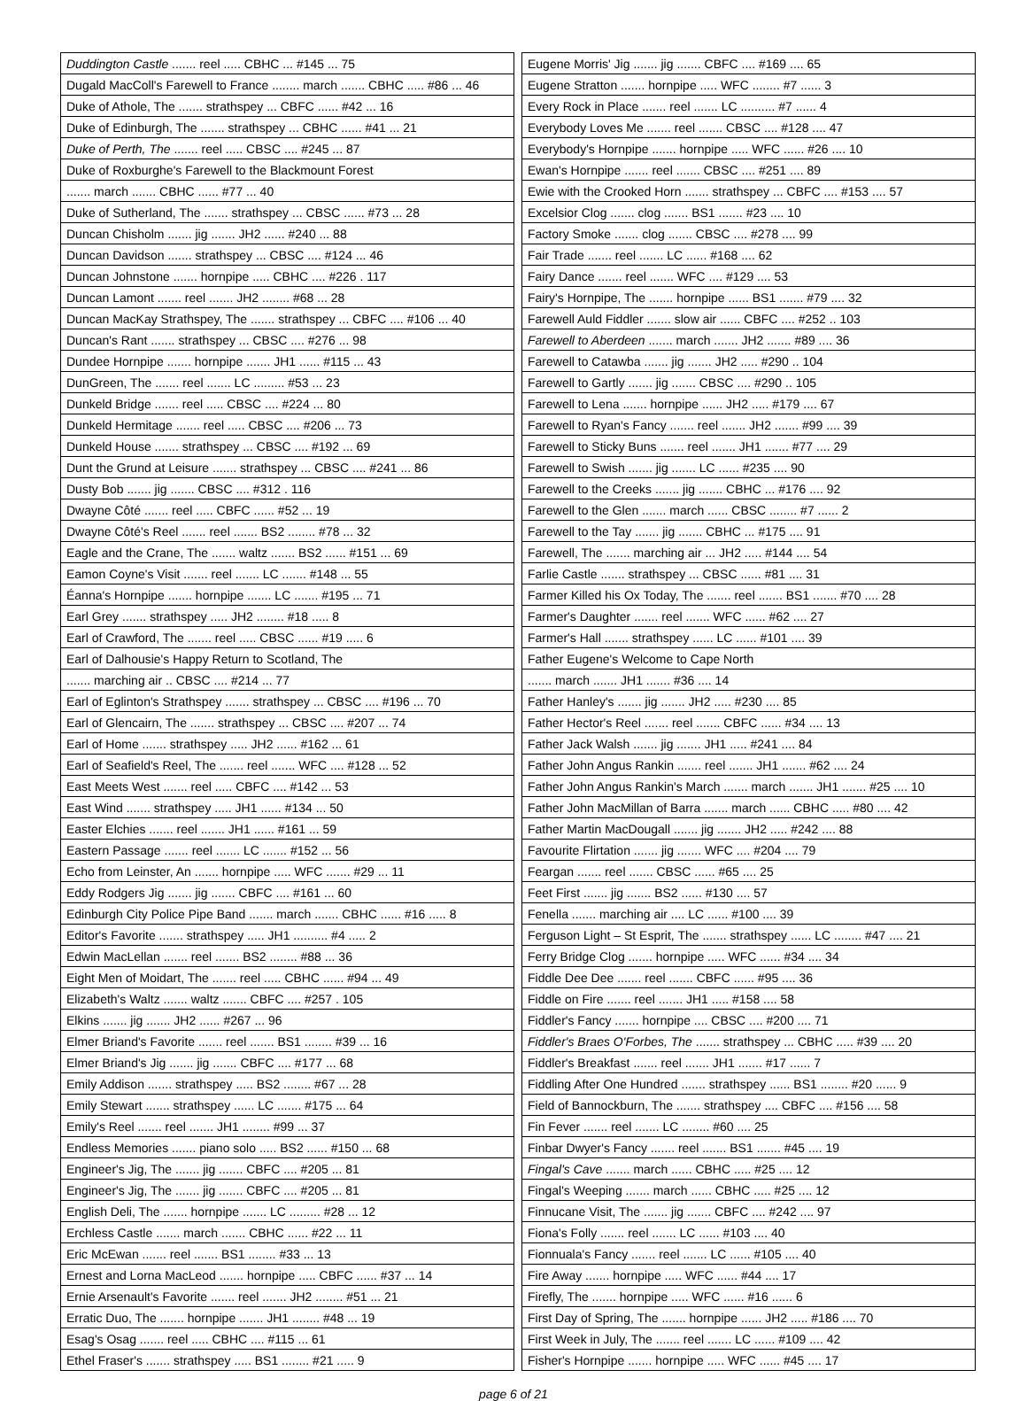| Duddington Castle ....... reel ..... CBHC ... #145 ... 75 |
| Dugald MacColl's Farewell to France ........ march ....... CBHC ..... #86 ... 46 |
| Duke of Athole, The ....... strathspey ... CBFC ...... #42 ... 16 |
| Duke of Edinburgh, The ....... strathspey ... CBHC ...... #41 ... 21 |
| Duke of Perth, The ....... reel ..... CBSC .... #245 ... 87 |
| Duke of Roxburghe's Farewell to the Blackmount Forest |
| ....... march ....... CBHC ...... #77 ... 40 |
| Duke of Sutherland, The ....... strathspey ... CBSC ...... #73 ... 28 |
| Duncan Chisholm ....... jig ....... JH2 ...... #240 ... 88 |
| Duncan Davidson ....... strathspey ... CBSC .... #124 ... 46 |
| Duncan Johnstone ....... hornpipe ..... CBHC .... #226 . 117 |
| Duncan Lamont ....... reel ....... JH2 ........ #68 ... 28 |
| Duncan MacKay Strathspey, The ....... strathspey ... CBFC .... #106 ... 40 |
| Duncan's Rant ....... strathspey ... CBSC .... #276 ... 98 |
| Dundee Hornpipe ....... hornpipe ....... JH1 ...... #115 ... 43 |
| DunGreen, The ....... reel ....... LC ......... #53 ... 23 |
| Dunkeld Bridge ....... reel ..... CBSC .... #224 ... 80 |
| Dunkeld Hermitage ....... reel ..... CBSC .... #206 ... 73 |
| Dunkeld House ....... strathspey ... CBSC .... #192 ... 69 |
| Dunt the Grund at Leisure ....... strathspey ... CBSC .... #241 ... 86 |
| Dusty Bob ....... jig ....... CBSC .... #312 . 116 |
| Dwayne Côté ....... reel ..... CBFC ...... #52 ... 19 |
| Dwayne Côté's Reel ....... reel ....... BS2 ........ #78 ... 32 |
| Eagle and the Crane, The ....... waltz ....... BS2 ...... #151 ... 69 |
| Eamon Coyne's Visit ....... reel ....... LC ....... #148 ... 55 |
| Éanna's Hornpipe ....... hornpipe ....... LC ....... #195 ... 71 |
| Earl Grey ....... strathspey ..... JH2 ........ #18 ..... 8 |
| Earl of Crawford, The ....... reel ..... CBSC ...... #19 ..... 6 |
| Earl of Dalhousie's Happy Return to Scotland, The |
| ....... marching air .. CBSC .... #214 ... 77 |
| Earl of Eglinton's Strathspey ....... strathspey ... CBSC .... #196 ... 70 |
| Earl of Glencairn, The ....... strathspey ... CBSC .... #207 ... 74 |
| Earl of Home ....... strathspey ..... JH2 ...... #162 ... 61 |
| Earl of Seafield's Reel, The ....... reel ....... WFC .... #128 ... 52 |
| East Meets West ....... reel ..... CBFC .... #142 ... 53 |
| East Wind ....... strathspey ..... JH1 ...... #134 ... 50 |
| Easter Elchies ....... reel ....... JH1 ...... #161 ... 59 |
| Eastern Passage ....... reel ....... LC ....... #152 ... 56 |
| Echo from Leinster, An ....... hornpipe ..... WFC ....... #29 ... 11 |
| Eddy Rodgers Jig ....... jig ....... CBFC .... #161 ... 60 |
| Edinburgh City Police Pipe Band ....... march ....... CBHC ...... #16 ..... 8 |
| Editor's Favorite ....... strathspey ..... JH1 .......... #4 ..... 2 |
| Edwin MacLellan ....... reel ....... BS2 ........ #88 ... 36 |
| Eight Men of Moidart, The ....... reel ..... CBHC ...... #94 ... 49 |
| Elizabeth's Waltz ....... waltz ....... CBFC .... #257 . 105 |
| Elkins ....... jig ....... JH2 ...... #267 ... 96 |
| Elmer Briand's Favorite ....... reel ....... BS1 ........ #39 ... 16 |
| Elmer Briand's Jig ....... jig ....... CBFC .... #177 ... 68 |
| Emily Addison ....... strathspey ..... BS2 ........ #67 ... 28 |
| Emily Stewart ....... strathspey ...... LC ....... #175 ... 64 |
| Emily's Reel ....... reel ....... JH1 ........ #99 ... 37 |
| Endless Memories ....... piano solo ..... BS2 ...... #150 ... 68 |
| Engineer's Jig, The ....... jig ....... CBFC .... #205 ... 81 |
| Engineer's Jig, The ....... jig ....... CBFC .... #205 ... 81 |
| English Deli, The ....... hornpipe ....... LC ......... #28 ... 12 |
| Erchless Castle ....... march ....... CBHC ...... #22 ... 11 |
| Eric McEwan ....... reel ....... BS1 ........ #33 ... 13 |
| Ernest and Lorna MacLeod ....... hornpipe ..... CBFC ...... #37 ... 14 |
| Ernie Arsenault's Favorite ....... reel ....... JH2 ........ #51 ... 21 |
| Erratic Duo, The ....... hornpipe ....... JH1 ........ #48 ... 19 |
| Esag's Osag ....... reel ..... CBHC .... #115 ... 61 |
| Ethel Fraser's ....... strathspey ..... BS1 ........ #21 ..... 9 |
| Eugene Morris' Jig ....... jig ....... CBFC .... #169 .... 65 |
| Eugene Stratton ....... hornpipe ..... WFC ........ #7 ...... 3 |
| Every Rock in Place ....... reel ....... LC .......... #7 ...... 4 |
| Everybody Loves Me ....... reel ....... CBSC .... #128 .... 47 |
| Everybody's Hornpipe ....... hornpipe ..... WFC ...... #26 .... 10 |
| Ewan's Hornpipe ....... reel ....... CBSC .... #251 .... 89 |
| Ewie with the Crooked Horn ....... strathspey ... CBFC .... #153 .... 57 |
| Excelsior Clog ....... clog ....... BS1 ....... #23 .... 10 |
| Factory Smoke ....... clog ....... CBSC .... #278 .... 99 |
| Fair Trade ....... reel ....... LC ...... #168 .... 62 |
| Fairy Dance ....... reel ....... WFC .... #129 .... 53 |
| Fairy's Hornpipe, The ....... hornpipe ...... BS1 ....... #79 .... 32 |
| Farewell Auld Fiddler ....... slow air ...... CBFC .... #252 .. 103 |
| Farewell to Aberdeen ....... march ....... JH2 ....... #89 .... 36 |
| Farewell to Catawba ....... jig ....... JH2 ..... #290 .. 104 |
| Farewell to Gartly ....... jig ....... CBSC .... #290 .. 105 |
| Farewell to Lena ....... hornpipe ...... JH2 ..... #179 .... 67 |
| Farewell to Ryan's Fancy ....... reel ....... JH2 ....... #99 .... 39 |
| Farewell to Sticky Buns ....... reel ....... JH1 ....... #77 .... 29 |
| Farewell to Swish ....... jig ....... LC ...... #235 .... 90 |
| Farewell to the Creeks ....... jig ....... CBHC ... #176 .... 92 |
| Farewell to the Glen ....... march ...... CBSC ........ #7 ...... 2 |
| Farewell to the Tay ....... jig ....... CBHC ... #175 .... 91 |
| Farewell, The ....... marching air ... JH2 ..... #144 .... 54 |
| Farlie Castle ....... strathspey ... CBSC ...... #81 .... 31 |
| Farmer Killed his Ox Today, The ....... reel ....... BS1 ....... #70 .... 28 |
| Farmer's Daughter ....... reel ....... WFC ...... #62 .... 27 |
| Farmer's Hall ....... strathspey ...... LC ...... #101 .... 39 |
| Father Eugene's Welcome to Cape North |
| ....... march ....... JH1 ....... #36 .... 14 |
| Father Hanley's ....... jig ....... JH2 ..... #230 .... 85 |
| Father Hector's Reel ....... reel ....... CBFC ...... #34 .... 13 |
| Father Jack Walsh ....... jig ....... JH1 ..... #241 .... 84 |
| Father John Angus Rankin ....... reel ....... JH1 ....... #62 .... 24 |
| Father John Angus Rankin's March ....... march ....... JH1 ....... #25 .... 10 |
| Father John MacMillan of Barra ....... march ...... CBHC ..... #80 .... 42 |
| Father Martin MacDougall ....... jig ....... JH2 ..... #242 .... 88 |
| Favourite Flirtation ....... jig ....... WFC .... #204 .... 79 |
| Feargan ....... reel ....... CBSC ...... #65 .... 25 |
| Feet First ....... jig ....... BS2 ...... #130 .... 57 |
| Fenella ....... marching air .... LC ...... #100 .... 39 |
| Ferguson Light – St Esprit, The ....... strathspey ...... LC ........ #47 .... 21 |
| Ferry Bridge Clog ....... hornpipe ..... WFC ...... #34 .... 34 |
| Fiddle Dee Dee ....... reel ....... CBFC ...... #95 .... 36 |
| Fiddle on Fire ....... reel ....... JH1 ..... #158 .... 58 |
| Fiddler's Fancy ....... hornpipe .... CBSC .... #200 .... 71 |
| Fiddler's Braes O'Forbes, The ....... strathspey ... CBHC ..... #39 .... 20 |
| Fiddler's Breakfast ....... reel ....... JH1 ....... #17 ...... 7 |
| Fiddling After One Hundred ....... strathspey ...... BS1 ........ #20 ...... 9 |
| Field of Bannockburn, The ....... strathspey .... CBFC .... #156 .... 58 |
| Fin Fever ....... reel ....... LC ........ #60 .... 25 |
| Finbar Dwyer's Fancy ....... reel ....... BS1 ....... #45 .... 19 |
| Fingal's Cave ....... march ...... CBHC ..... #25 .... 12 |
| Fingal's Weeping ....... march ...... CBHC ..... #25 .... 12 |
| Finnucane Visit, The ....... jig ....... CBFC .... #242 .... 97 |
| Fiona's Folly ....... reel ....... LC ...... #103 .... 40 |
| Fionnuala's Fancy ....... reel ....... LC ...... #105 .... 40 |
| Fire Away ....... hornpipe ..... WFC ...... #44 .... 17 |
| Firefly, The ....... hornpipe ..... WFC ...... #16 ...... 6 |
| First Day of Spring, The ....... hornpipe ...... JH2 ..... #186 .... 70 |
| First Week in July, The ....... reel ....... LC ...... #109 .... 42 |
| Fisher's Hornpipe ....... hornpipe ..... WFC ...... #45 .... 17 |
page 6 of 21